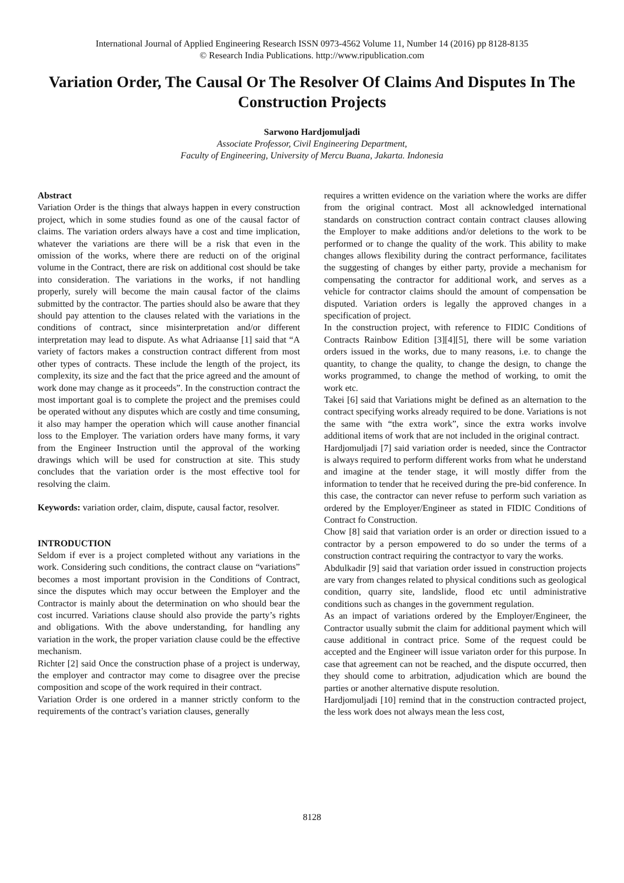International Journal of Applied Engineering Research ISSN 0973-4562 Volume 11, Number 14 (2016) pp 8128-8135
© Research India Publications. http://www.ripublication.com
Variation Order, The Causal Or The Resolver Of Claims And Disputes In The Construction Projects
Sarwono Hardjomuljadi
Associate Professor, Civil Engineering Department,
Faculty of Engineering, University of Mercu Buana, Jakarta. Indonesia
Abstract
Variation Order is the things that always happen in every construction project, which in some studies found as one of the causal factor of claims. The variation orders always have a cost and time implication, whatever the variations are there will be a risk that even in the omission of the works, where there are reducti on of the original volume in the Contract, there are risk on additional cost should be take into consideration. The variations in the works, if not handling properly, surely will become the main causal factor of the claims submitted by the contractor. The parties should also be aware that they should pay attention to the clauses related with the variations in the conditions of contract, since misinterpretation and/or different interpretation may lead to dispute. As what Adriaanse [1] said that “A variety of factors makes a construction contract different from most other types of contracts. These include the length of the project, its complexity, its size and the fact that the price agreed and the amount of work done may change as it proceeds”. In the construction contract the most important goal is to complete the project and the premises could be operated without any disputes which are costly and time consuming, it also may hamper the operation which will cause another financial loss to the Employer. The variation orders have many forms, it vary from the Engineer Instruction until the approval of the working drawings which will be used for construction at site. This study concludes that the variation order is the most effective tool for resolving the claim.
Keywords: variation order, claim, dispute, causal factor, resolver.
INTRODUCTION
Seldom if ever is a project completed without any variations in the work. Considering such conditions, the contract clause on “variations” becomes a most important provision in the Conditions of Contract, since the disputes which may occur between the Employer and the Contractor is mainly about the determination on who should bear the cost incurred. Variations clause should also provide the party’s rights and obligations. With the above understanding, for handling any variation in the work, the proper variation clause could be the effective mechanism.
Richter [2] said Once the construction phase of a project is underway, the employer and contractor may come to disagree over the precise composition and scope of the work required in their contract.
Variation Order is one ordered in a manner strictly conform to the requirements of the contract’s variation clauses, generally
requires a written evidence on the variation where the works are differ from the original contract. Most all acknowledged international standards on construction contract contain contract clauses allowing the Employer to make additions and/or deletions to the work to be performed or to change the quality of the work. This ability to make changes allows flexibility during the contract performance, facilitates the suggesting of changes by either party, provide a mechanism for compensating the contractor for additional work, and serves as a vehicle for contractor claims should the amount of compensation be disputed. Variation orders is legally the approved changes in a specification of project.
In the construction project, with reference to FIDIC Conditions of Contracts Rainbow Edition [3][4][5], there will be some variation orders issued in the works, due to many reasons, i.e. to change the quantity, to change the quality, to change the design, to change the works programmed, to change the method of working, to omit the work etc.
Takei [6] said that Variations might be defined as an alternation to the contract specifying works already required to be done. Variations is not the same with “the extra work”, since the extra works involve additional items of work that are not included in the original contract.
Hardjomuljadi [7] said variation order is needed, since the Contractor is always required to perform different works from what he understand and imagine at the tender stage, it will mostly differ from the information to tender that he received during the pre-bid conference. In this case, the contractor can never refuse to perform such variation as ordered by the Employer/Engineer as stated in FIDIC Conditions of Contract fo Construction.
Chow [8] said that variation order is an order or direction issued to a contractor by a person empowered to do so under the terms of a construction contract requiring the contractyor to vary the works.
Abdulkadir [9] said that variation order issued in construction projects are vary from changes related to physical conditions such as geological condition, quarry site, landslide, flood etc until administrative conditions such as changes in the government regulation.
As an impact of variations ordered by the Employer/Engineer, the Contractor usually submit the claim for additional payment which will cause additional in contract price. Some of the request could be accepted and the Engineer will issue variaton order for this purpose. In case that agreement can not be reached, and the dispute occurred, then they should come to arbitration, adjudication which are bound the parties or another alternative dispute resolution.
Hardjomuljadi [10] remind that in the construction contracted project, the less work does not always mean the less cost,
8128